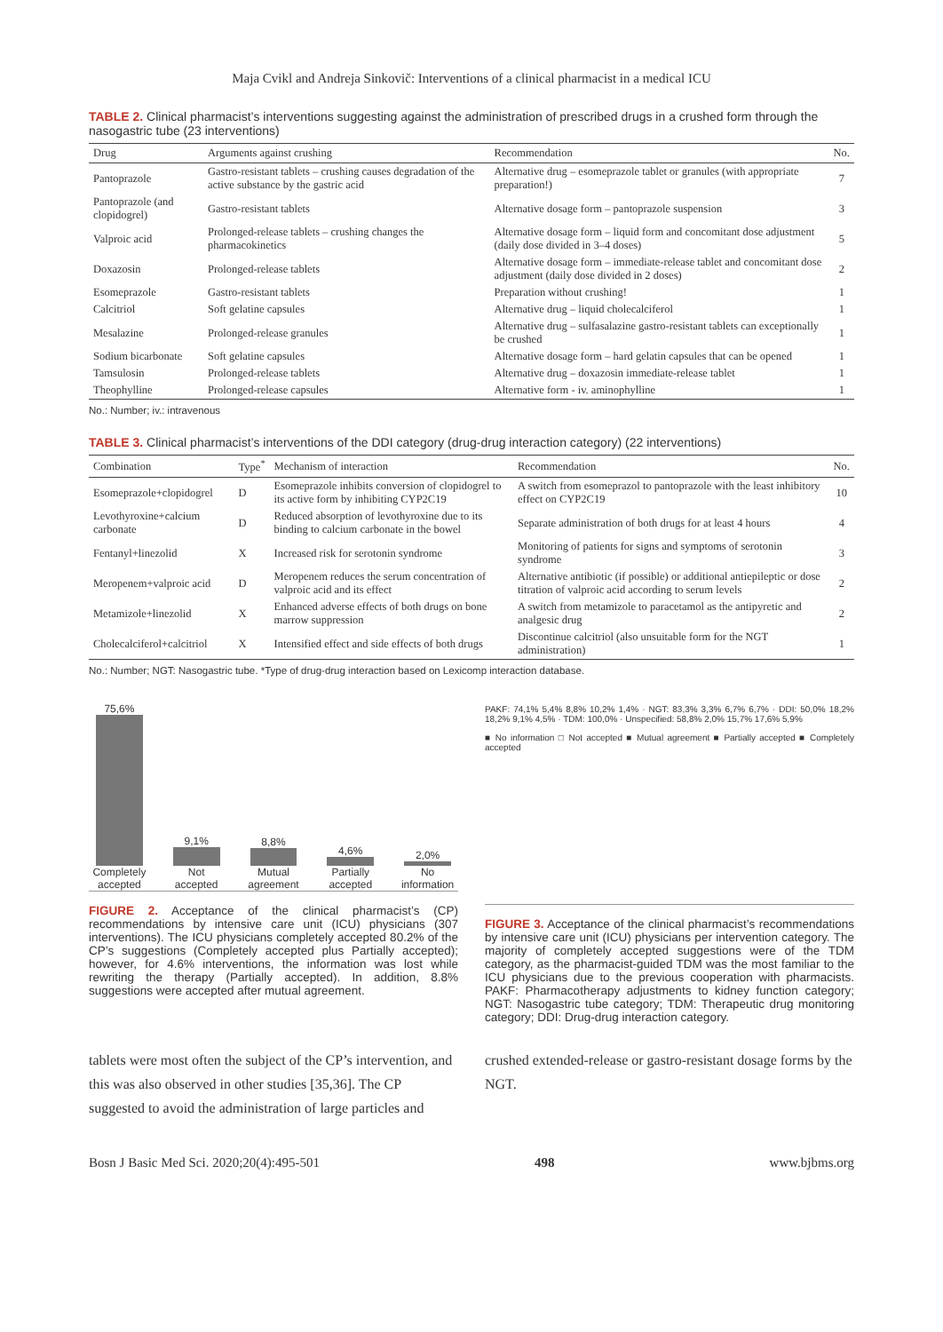Maja Cvikl and Andreja Sinkovič: Interventions of a clinical pharmacist in a medical ICU
TABLE 2. Clinical pharmacist’s interventions suggesting against the administration of prescribed drugs in a crushed form through the nasogastric tube (23 interventions)
| Drug | Arguments against crushing | Recommendation | No. |
| --- | --- | --- | --- |
| Pantoprazole | Gastro-resistant tablets – crushing causes degradation of the active substance by the gastric acid | Alternative drug – esomeprazole tablet or granules (with appropriate preparation!) | 7 |
| Pantoprazole (and clopidogrel) | Gastro-resistant tablets | Alternative dosage form – pantoprazole suspension | 3 |
| Valproic acid | Prolonged-release tablets – crushing changes the pharmacokinetics | Alternative dosage form – liquid form and concomitant dose adjustment (daily dose divided in 3–4 doses) | 5 |
| Doxazosin | Prolonged-release tablets | Alternative dosage form – immediate-release tablet and concomitant dose adjustment (daily dose divided in 2 doses) | 2 |
| Esomeprazole | Gastro-resistant tablets | Preparation without crushing! | 1 |
| Calcitriol | Soft gelatine capsules | Alternative drug – liquid cholecalciferol | 1 |
| Mesalazine | Prolonged-release granules | Alternative drug – sulfasalazine gastro-resistant tablets can exceptionally be crushed | 1 |
| Sodium bicarbonate | Soft gelatine capsules | Alternative dosage form – hard gelatin capsules that can be opened | 1 |
| Tamsulosin | Prolonged-release tablets | Alternative drug – doxazosin immediate-release tablet | 1 |
| Theophylline | Prolonged-release capsules | Alternative form - iv. aminophylline | 1 |
No.: Number; iv.: intravenous
TABLE 3. Clinical pharmacist’s interventions of the DDI category (drug-drug interaction category) (22 interventions)
| Combination | Type<sup>*</sup> | Mechanism of interaction | Recommendation | No. |
| --- | --- | --- | --- | --- |
| Esomeprazole+clopidogrel | D | Esomeprazole inhibits conversion of clopidogrel to its active form by inhibiting CYP2C19 | A switch from esomeprazol to pantoprazole with the least inhibitory effect on CYP2C19 | 10 |
| Levothyroxine+calcium carbonate | D | Reduced absorption of levothyroxine due to its binding to calcium carbonate in the bowel | Separate administration of both drugs for at least 4 hours | 4 |
| Fentanyl+linezolid | X | Increased risk for serotonin syndrome | Monitoring of patients for signs and symptoms of serotonin syndrome | 3 |
| Meropenem+valproic acid | D | Meropenem reduces the serum concentration of valproic acid and its effect | Alternative antibiotic (if possible) or additional antiepileptic or dose titration of valproic acid according to serum levels | 2 |
| Metamizole+linezolid | X | Enhanced adverse effects of both drugs on bone marrow suppression | A switch from metamizole to paracetamol as the antipyretic and analgesic drug | 2 |
| Cholecalciferol+calcitriol | X | Intensified effect and side effects of both drugs | Discontinue calcitriol (also unsuitable form for the NGT administration) | 1 |
No.: Number; NGT: Nasogastric tube. *Type of drug-drug interaction based on Lexicomp interaction database.
75,6%
Completely accepted
9,1%
Not accepted
8,8%
Mutual agreement
4,6%
Partially accepted
2,0%
No information
FIGURE 2. Acceptance of the clinical pharmacist’s (CP) recommendations by intensive care unit (ICU) physicians (307 interventions). The ICU physicians completely accepted 80.2% of the CP’s suggestions (Completely accepted plus Partially accepted); however, for 4.6% interventions, the information was lost while rewriting the therapy (Partially accepted). In addition, 8.8% suggestions were accepted after mutual agreement.
PAKF: 74,1% 5,4% 8,8% 10,2% 1,4% · NGT: 83,3% 3,3% 6,7% 6,7% · DDI: 50,0% 18,2% 18,2% 9,1% 4,5% · TDM: 100,0% · Unspecified: 58,8% 2,0% 15,7% 17,6% 5,9%
■ No information □ Not accepted ■ Mutual agreement ■ Partially accepted ■ Completely accepted
FIGURE 3. Acceptance of the clinical pharmacist’s recommendations by intensive care unit (ICU) physicians per intervention category. The majority of completely accepted suggestions were of the TDM category, as the pharmacist-guided TDM was the most familiar to the ICU physicians due to the previous cooperation with pharmacists. PAKF: Pharmacotherapy adjustments to kidney function category; NGT: Nasogastric tube category; TDM: Therapeutic drug monitoring category; DDI: Drug-drug interaction category.
tablets were most often the subject of the CP’s intervention, and this was also observed in other studies [35,36]. The CP suggested to avoid the administration of large particles and
crushed extended-release or gastro-resistant dosage forms by the NGT.
Bosn J Basic Med Sci. 2020;20(4):495-501 498 www.bjbms.org